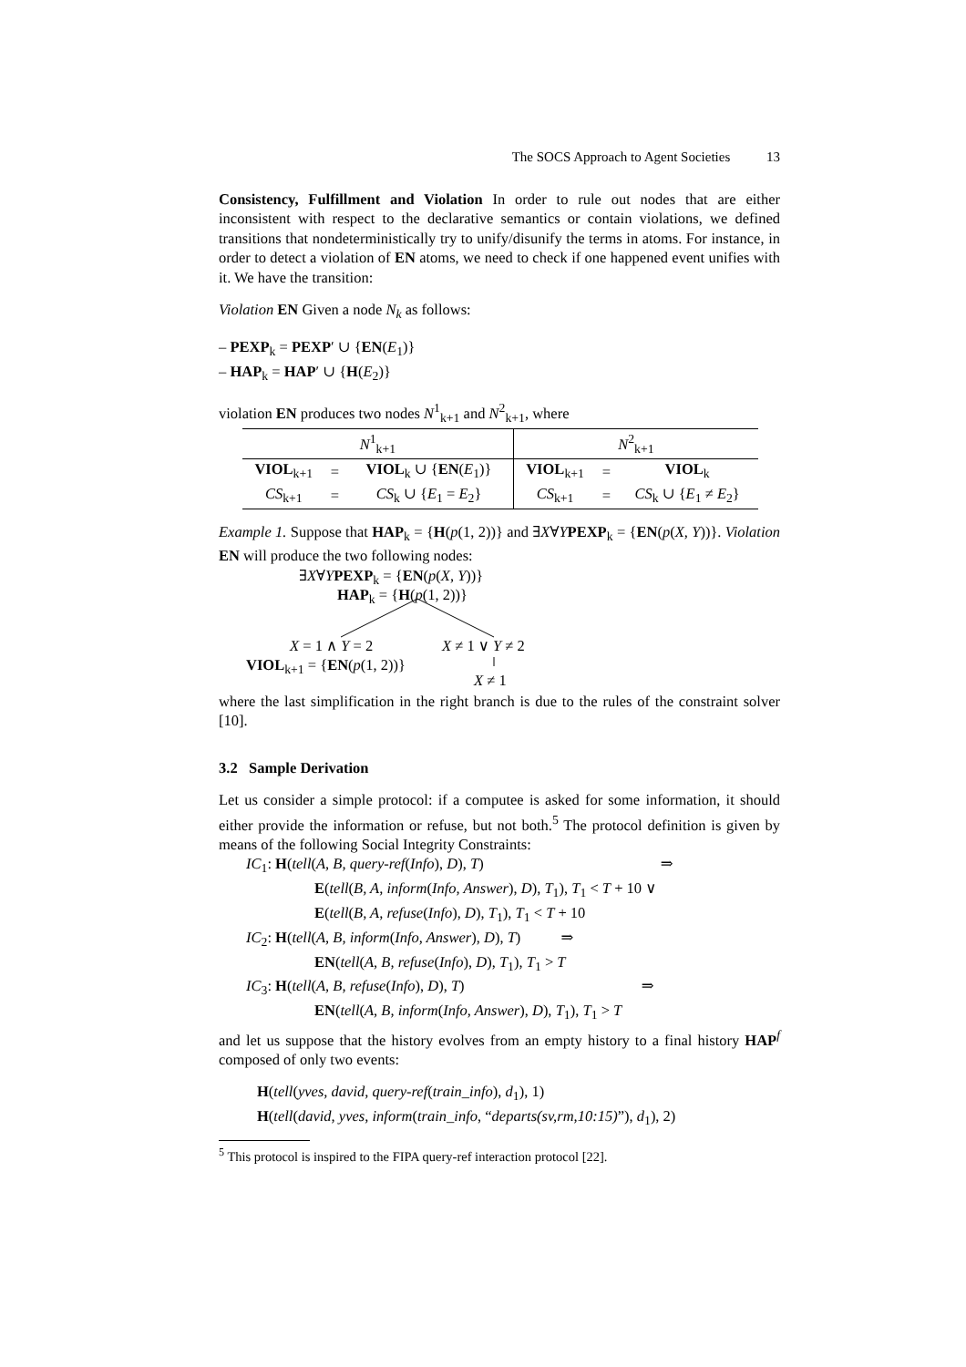The SOCS Approach to Agent Societies 13
Consistency, Fulfillment and Violation In order to rule out nodes that are either inconsistent with respect to the declarative semantics or contain violations, we defined transitions that nondeterministically try to unify/disunify the terms in atoms. For instance, in order to detect a violation of EN atoms, we need to check if one happened event unifies with it. We have the transition:
Violation EN Given a node N<sub>k</sub> as follows:
– PEXP<sub>k</sub> = PEXP′ ∪ {EN(E<sub>1</sub>)}
– HAP<sub>k</sub> = HAP′ ∪ {H(E<sub>2</sub>)}
violation EN produces two nodes N<sup>1</sup><sub>k+1</sub> and N<sup>2</sup><sub>k+1</sub>, where
| N<sup>1</sup><sub>k+1</sub> | | | N<sup>2</sup><sub>k+1</sub> | | |
| --- | --- | --- | --- | --- | --- |
| VIOL<sub>k+1</sub> | = | VIOL<sub>k</sub> ∪ { EN ( E<sub>1</sub>)} | VIOL<sub>k+1</sub> | = | VIOL<sub>k</sub> |
| CS<sub>k+1</sub> | = | CS<sub>k</sub> ∪ { E<sub>1</sub> = E<sub>2</sub>} | CS<sub>k+1</sub> | = | CS<sub>k</sub> ∪ { E<sub>1</sub> ≠ E<sub>2</sub>} |
Example 1. Suppose that HAP<sub>k</sub> = {H(p(1, 2))} and ∃X∀YPEXP<sub>k</sub> = {EN(p(X, Y))}. Violation EN will produce the two following nodes:
∃X∀YPEXP<sub>k</sub> = {EN(p(X, Y))}
HAP<sub>k</sub> = {H(p(1, 2))}
X = 1 ∧ Y = 2
VIOL<sub>k+1</sub> = {EN(p(1, 2))}
X ≠ 1 ∨ Y ≠ 2
X ≠ 1
where the last simplification in the right branch is due to the rules of the constraint solver [10].
3.2 Sample Derivation
Let us consider a simple protocol: if a computee is asked for some information, it should either provide the information or refuse, but not both.<sup>5</sup> The protocol definition is given by means of the following Social Integrity Constraints:
IC<sub>1</sub>: H(tell(A, B, query-ref(Info), D), T) ⇒
E(tell(B, A, inform(Info, Answer), D), T<sub>1</sub>), T<sub>1</sub> < T + 10 ∨
E(tell(B, A, refuse(Info), D), T<sub>1</sub>), T<sub>1</sub> < T + 10
IC<sub>2</sub>: H(tell(A, B, inform(Info, Answer), D), T) ⇒
EN(tell(A, B, refuse(Info), D), T<sub>1</sub>), T<sub>1</sub> > T
IC<sub>3</sub>: H(tell(A, B, refuse(Info), D), T) ⇒
EN(tell(A, B, inform(Info, Answer), D), T<sub>1</sub>), T<sub>1</sub> > T
and let us suppose that the history evolves from an empty history to a final history HAP<sup>f</sup> composed of only two events:
H(tell(yves, david, query-ref(train_info), d<sub>1</sub>), 1)
H(tell(david, yves, inform(train_info, “departs(sv,rm,10:15)”), d<sub>1</sub>), 2)
<sup>5</sup> This protocol is inspired to the FIPA query-ref interaction protocol [22].